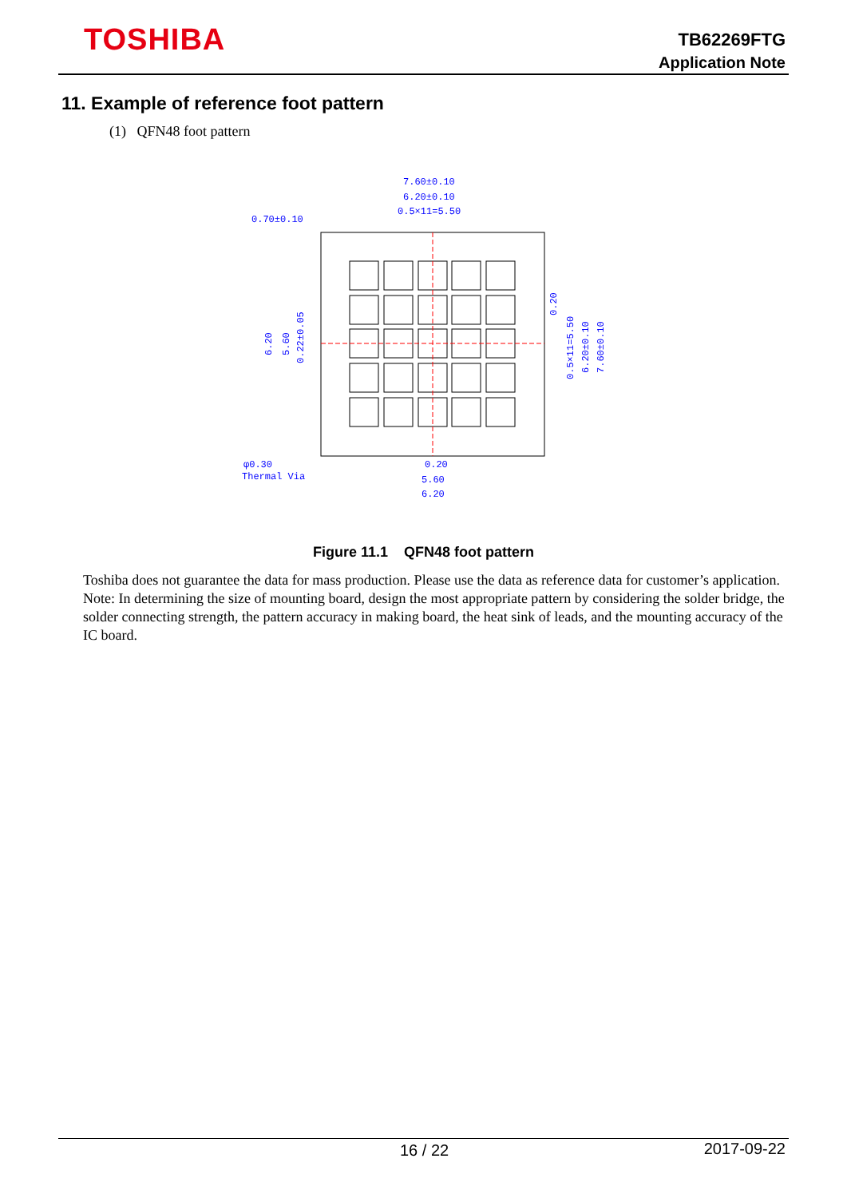TOSHIBA
TB62269FTG
Application Note
11. Example of reference foot pattern
(1) QFN48 foot pattern
7.60±0.10
6.20±0.10
0.5×11=5.50
0.70±0.10
φ0.30
Thermal Via
0.20
5.60
6.20
6.20
5.60
0.22±0.05
0.20
0.5×11=5.50
6.20±0.10
7.60±0.10
Figure 11.1 QFN48 foot pattern
Toshiba does not guarantee the data for mass production. Please use the data as reference data for customer’s application.
Note: In determining the size of mounting board, design the most appropriate pattern by considering the solder bridge, the solder connecting strength, the pattern accuracy in making board, the heat sink of leads, and the mounting accuracy of the IC board.
16 / 22 2017-09-22